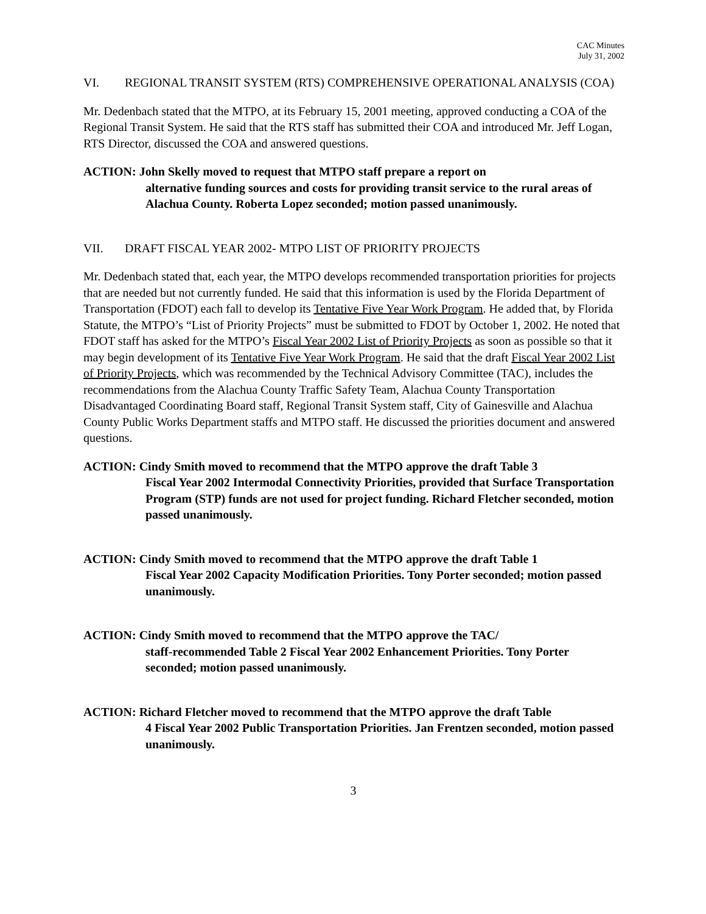CAC Minutes
July 31, 2002
VI. REGIONAL TRANSIT SYSTEM (RTS) COMPREHENSIVE OPERATIONAL ANALYSIS (COA)
Mr. Dedenbach stated that the MTPO, at its February 15, 2001 meeting, approved conducting a COA of the Regional Transit System. He said that the RTS staff has submitted their COA and introduced Mr. Jeff Logan, RTS Director, discussed the COA and answered questions.
ACTION: John Skelly moved to request that MTPO staff prepare a report on
alternative funding sources and costs for providing transit service to the rural areas of Alachua County. Roberta Lopez seconded; motion passed unanimously.
VII. DRAFT FISCAL YEAR 2002- MTPO LIST OF PRIORITY PROJECTS
Mr. Dedenbach stated that, each year, the MTPO develops recommended transportation priorities for projects that are needed but not currently funded. He said that this information is used by the Florida Department of Transportation (FDOT) each fall to develop its Tentative Five Year Work Program. He added that, by Florida Statute, the MTPO’s “List of Priority Projects” must be submitted to FDOT by October 1, 2002. He noted that FDOT staff has asked for the MTPO’s Fiscal Year 2002 List of Priority Projects as soon as possible so that it may begin development of its Tentative Five Year Work Program. He said that the draft Fiscal Year 2002 List of Priority Projects, which was recommended by the Technical Advisory Committee (TAC), includes the recommendations from the Alachua County Traffic Safety Team, Alachua County Transportation Disadvantaged Coordinating Board staff, Regional Transit System staff, City of Gainesville and Alachua County Public Works Department staffs and MTPO staff. He discussed the priorities document and answered questions.
ACTION: Cindy Smith moved to recommend that the MTPO approve the draft Table 3
Fiscal Year 2002 Intermodal Connectivity Priorities, provided that Surface Transportation Program (STP) funds are not used for project funding. Richard Fletcher seconded, motion passed unanimously.
ACTION: Cindy Smith moved to recommend that the MTPO approve the draft Table 1
Fiscal Year 2002 Capacity Modification Priorities. Tony Porter seconded; motion passed unanimously.
ACTION: Cindy Smith moved to recommend that the MTPO approve the TAC/
staff-recommended Table 2 Fiscal Year 2002 Enhancement Priorities. Tony Porter seconded; motion passed unanimously.
ACTION: Richard Fletcher moved to recommend that the MTPO approve the draft Table
4 Fiscal Year 2002 Public Transportation Priorities. Jan Frentzen seconded, motion passed unanimously.
3